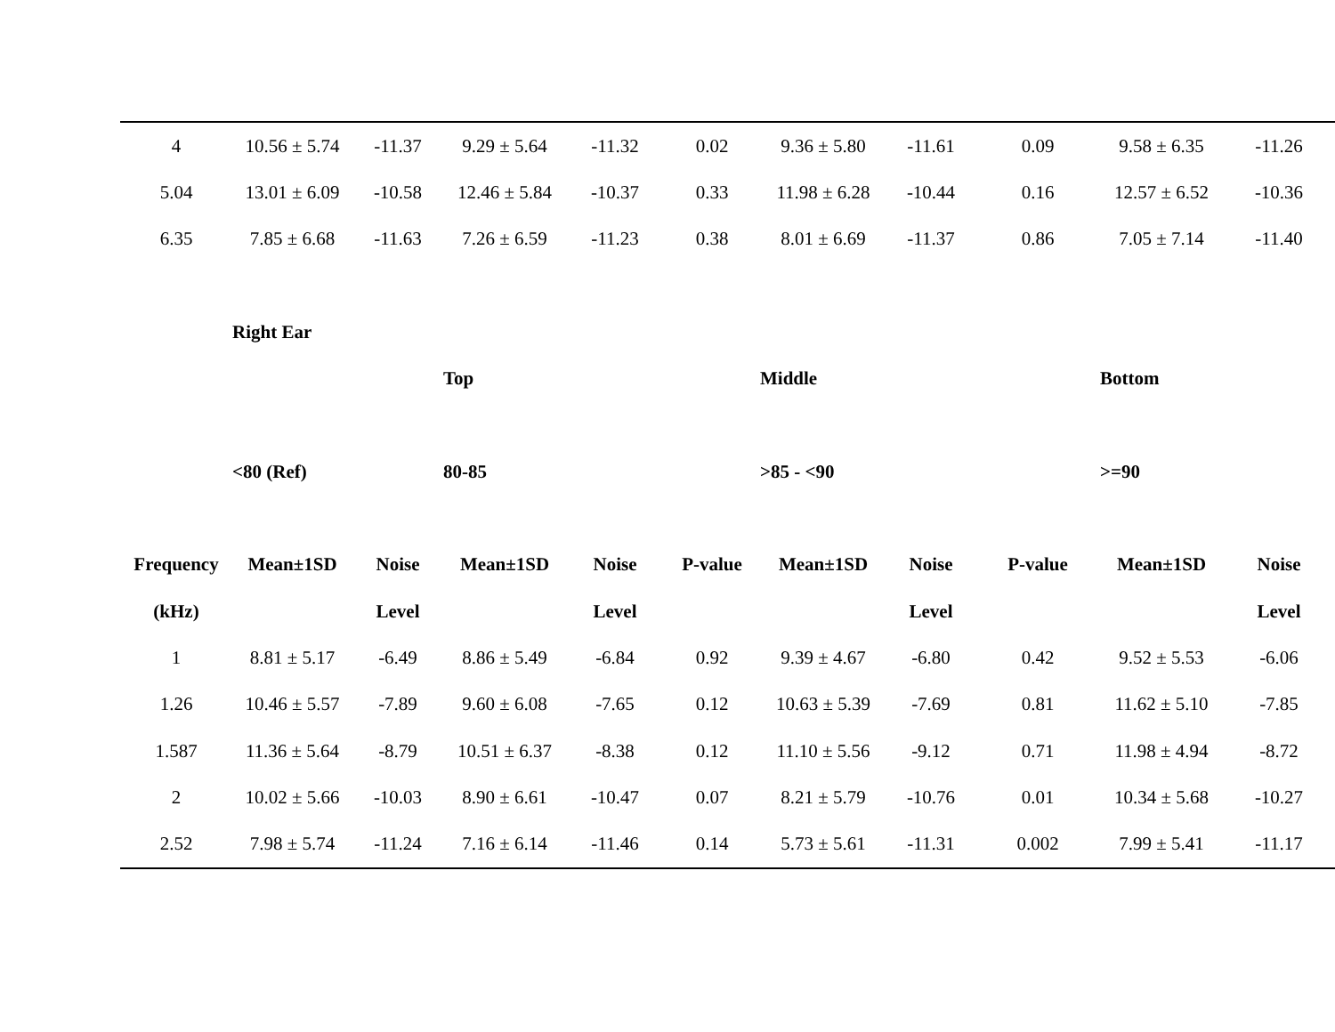| 4 | 10.56 ± 5.74 | -11.37 | 9.29 ± 5.64 | -11.32 | 0.02 | 9.36 ± 5.80 | -11.61 | 0.09 | 9.58 ± 6.35 | -11.26 |
| 5.04 | 13.01 ± 6.09 | -10.58 | 12.46 ± 5.84 | -10.37 | 0.33 | 11.98 ± 6.28 | -10.44 | 0.16 | 12.57 ± 6.52 | -10.36 |
| 6.35 | 7.85 ± 6.68 | -11.63 | 7.26 ± 6.59 | -11.23 | 0.38 | 8.01 ± 6.69 | -11.37 | 0.86 | 7.05 ± 7.14 | -11.40 |
| | Right Ear | | | | | | | | | |
| | | | Top | | | Middle | | | Bottom | |
| | <80 (Ref) | | 80-85 | | | >85 - <90 | | | >=90 | |
| Frequency | Mean±1SD | Noise | Mean±1SD | Noise | P-value | Mean±1SD | Noise | P-value | Mean±1SD | Noise |
| (kHz) | | Level | | Level | | | Level | | | Level |
| 1 | 8.81 ± 5.17 | -6.49 | 8.86 ± 5.49 | -6.84 | 0.92 | 9.39 ± 4.67 | -6.80 | 0.42 | 9.52 ± 5.53 | -6.06 |
| 1.26 | 10.46 ± 5.57 | -7.89 | 9.60 ± 6.08 | -7.65 | 0.12 | 10.63 ± 5.39 | -7.69 | 0.81 | 11.62 ± 5.10 | -7.85 |
| 1.587 | 11.36 ± 5.64 | -8.79 | 10.51 ± 6.37 | -8.38 | 0.12 | 11.10 ± 5.56 | -9.12 | 0.71 | 11.98 ± 4.94 | -8.72 |
| 2 | 10.02 ± 5.66 | -10.03 | 8.90 ± 6.61 | -10.47 | 0.07 | 8.21 ± 5.79 | -10.76 | 0.01 | 10.34 ± 5.68 | -10.27 |
| 2.52 | 7.98 ± 5.74 | -11.24 | 7.16 ± 6.14 | -11.46 | 0.14 | 5.73 ± 5.61 | -11.31 | 0.002 | 7.99 ± 5.41 | -11.17 |